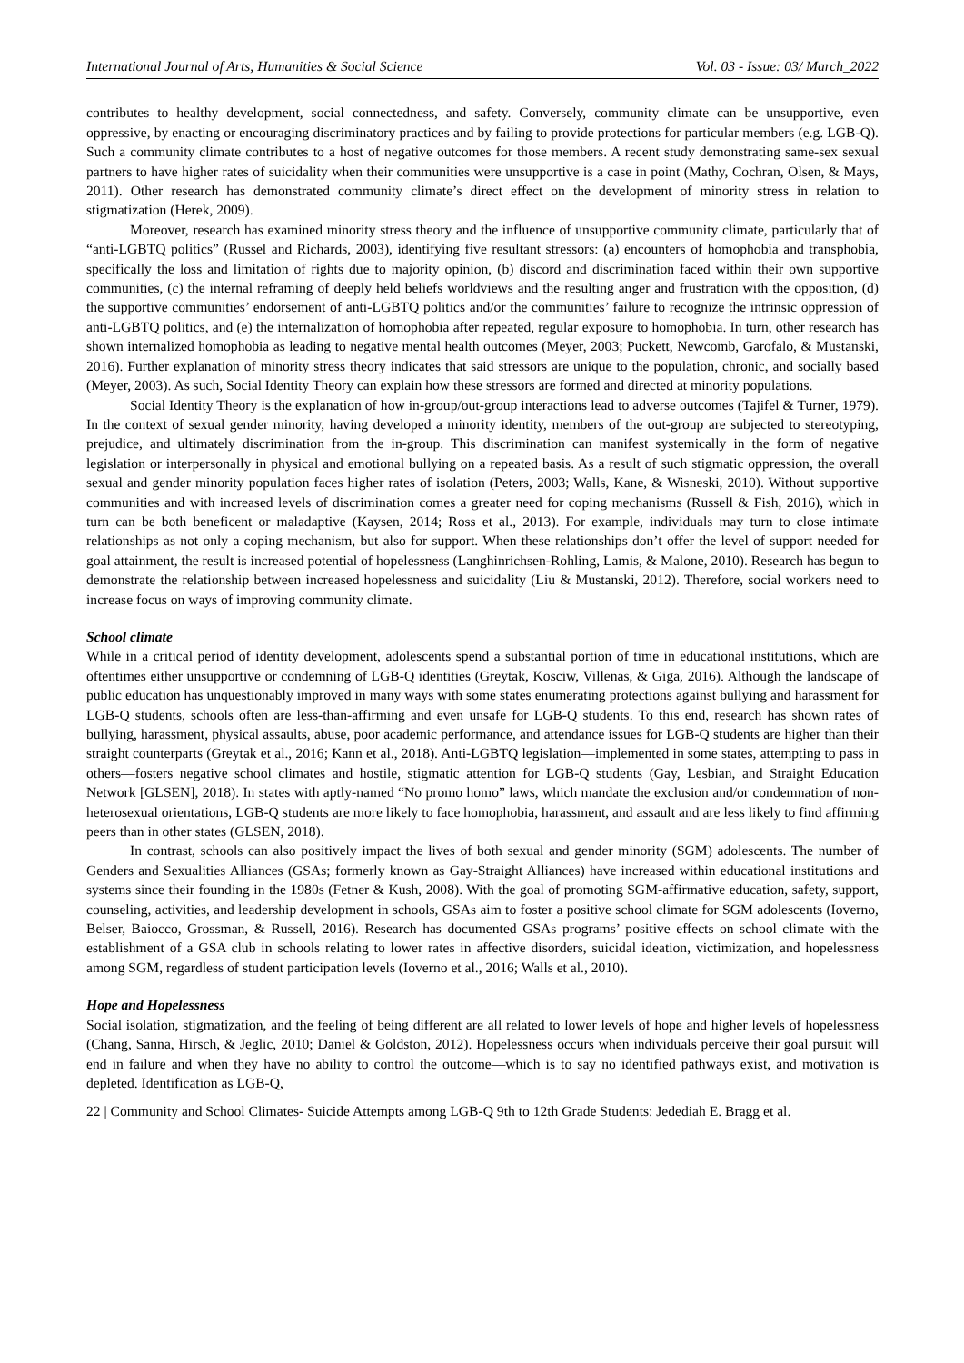International Journal of Arts, Humanities & Social Science Vol. 03 - Issue: 03/ March_2022
contributes to healthy development, social connectedness, and safety. Conversely, community climate can be unsupportive, even oppressive, by enacting or encouraging discriminatory practices and by failing to provide protections for particular members (e.g. LGB-Q). Such a community climate contributes to a host of negative outcomes for those members. A recent study demonstrating same-sex sexual partners to have higher rates of suicidality when their communities were unsupportive is a case in point (Mathy, Cochran, Olsen, & Mays, 2011). Other research has demonstrated community climate’s direct effect on the development of minority stress in relation to stigmatization (Herek, 2009).
Moreover, research has examined minority stress theory and the influence of unsupportive community climate, particularly that of “anti-LGBTQ politics” (Russel and Richards, 2003), identifying five resultant stressors: (a) encounters of homophobia and transphobia, specifically the loss and limitation of rights due to majority opinion, (b) discord and discrimination faced within their own supportive communities, (c) the internal reframing of deeply held beliefs worldviews and the resulting anger and frustration with the opposition, (d) the supportive communities’ endorsement of anti-LGBTQ politics and/or the communities’ failure to recognize the intrinsic oppression of anti-LGBTQ politics, and (e) the internalization of homophobia after repeated, regular exposure to homophobia. In turn, other research has shown internalized homophobia as leading to negative mental health outcomes (Meyer, 2003; Puckett, Newcomb, Garofalo, & Mustanski, 2016). Further explanation of minority stress theory indicates that said stressors are unique to the population, chronic, and socially based (Meyer, 2003). As such, Social Identity Theory can explain how these stressors are formed and directed at minority populations.
Social Identity Theory is the explanation of how in-group/out-group interactions lead to adverse outcomes (Tajifel & Turner, 1979). In the context of sexual gender minority, having developed a minority identity, members of the out-group are subjected to stereotyping, prejudice, and ultimately discrimination from the in-group. This discrimination can manifest systemically in the form of negative legislation or interpersonally in physical and emotional bullying on a repeated basis. As a result of such stigmatic oppression, the overall sexual and gender minority population faces higher rates of isolation (Peters, 2003; Walls, Kane, & Wisneski, 2010). Without supportive communities and with increased levels of discrimination comes a greater need for coping mechanisms (Russell & Fish, 2016), which in turn can be both beneficent or maladaptive (Kaysen, 2014; Ross et al., 2013). For example, individuals may turn to close intimate relationships as not only a coping mechanism, but also for support. When these relationships don’t offer the level of support needed for goal attainment, the result is increased potential of hopelessness (Langhinrichsen-Rohling, Lamis, & Malone, 2010). Research has begun to demonstrate the relationship between increased hopelessness and suicidality (Liu & Mustanski, 2012). Therefore, social workers need to increase focus on ways of improving community climate.
School climate
While in a critical period of identity development, adolescents spend a substantial portion of time in educational institutions, which are oftentimes either unsupportive or condemning of LGB-Q identities (Greytak, Kosciw, Villenas, & Giga, 2016). Although the landscape of public education has unquestionably improved in many ways with some states enumerating protections against bullying and harassment for LGB-Q students, schools often are less-than-affirming and even unsafe for LGB-Q students. To this end, research has shown rates of bullying, harassment, physical assaults, abuse, poor academic performance, and attendance issues for LGB-Q students are higher than their straight counterparts (Greytak et al., 2016; Kann et al., 2018). Anti-LGBTQ legislation—implemented in some states, attempting to pass in others—fosters negative school climates and hostile, stigmatic attention for LGB-Q students (Gay, Lesbian, and Straight Education Network [GLSEN], 2018). In states with aptly-named “No promo homo” laws, which mandate the exclusion and/or condemnation of non-heterosexual orientations, LGB-Q students are more likely to face homophobia, harassment, and assault and are less likely to find affirming peers than in other states (GLSEN, 2018).
In contrast, schools can also positively impact the lives of both sexual and gender minority (SGM) adolescents. The number of Genders and Sexualities Alliances (GSAs; formerly known as Gay-Straight Alliances) have increased within educational institutions and systems since their founding in the 1980s (Fetner & Kush, 2008). With the goal of promoting SGM-affirmative education, safety, support, counseling, activities, and leadership development in schools, GSAs aim to foster a positive school climate for SGM adolescents (Ioverno, Belser, Baiocco, Grossman, & Russell, 2016). Research has documented GSAs programs’ positive effects on school climate with the establishment of a GSA club in schools relating to lower rates in affective disorders, suicidal ideation, victimization, and hopelessness among SGM, regardless of student participation levels (Ioverno et al., 2016; Walls et al., 2010).
Hope and Hopelessness
Social isolation, stigmatization, and the feeling of being different are all related to lower levels of hope and higher levels of hopelessness (Chang, Sanna, Hirsch, & Jeglic, 2010; Daniel & Goldston, 2012). Hopelessness occurs when individuals perceive their goal pursuit will end in failure and when they have no ability to control the outcome—which is to say no identified pathways exist, and motivation is depleted. Identification as LGB-Q,
22 | Community and School Climates- Suicide Attempts among LGB-Q 9th to 12th Grade Students: Jedediah E. Bragg et al.